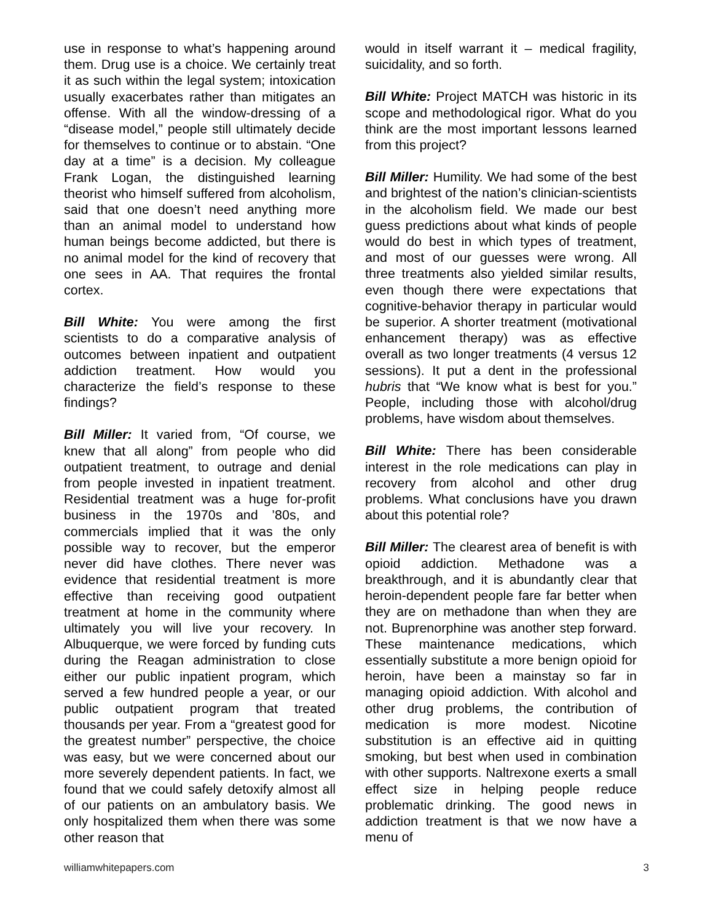use in response to what’s happening around them. Drug use is a choice. We certainly treat it as such within the legal system; intoxication usually exacerbates rather than mitigates an offense. With all the window-dressing of a “disease model,” people still ultimately decide for themselves to continue or to abstain. “One day at a time” is a decision. My colleague Frank Logan, the distinguished learning theorist who himself suffered from alcoholism, said that one doesn’t need anything more than an animal model to understand how human beings become addicted, but there is no animal model for the kind of recovery that one sees in AA. That requires the frontal cortex.
Bill White: You were among the first scientists to do a comparative analysis of outcomes between inpatient and outpatient addiction treatment. How would you characterize the field’s response to these findings?
Bill Miller: It varied from, “Of course, we knew that all along” from people who did outpatient treatment, to outrage and denial from people invested in inpatient treatment. Residential treatment was a huge for-profit business in the 1970s and ’80s, and commercials implied that it was the only possible way to recover, but the emperor never did have clothes. There never was evidence that residential treatment is more effective than receiving good outpatient treatment at home in the community where ultimately you will live your recovery. In Albuquerque, we were forced by funding cuts during the Reagan administration to close either our public inpatient program, which served a few hundred people a year, or our public outpatient program that treated thousands per year. From a “greatest good for the greatest number” perspective, the choice was easy, but we were concerned about our more severely dependent patients. In fact, we found that we could safely detoxify almost all of our patients on an ambulatory basis. We only hospitalized them when there was some other reason that
would in itself warrant it – medical fragility, suicidality, and so forth.
Bill White: Project MATCH was historic in its scope and methodological rigor. What do you think are the most important lessons learned from this project?
Bill Miller: Humility. We had some of the best and brightest of the nation’s clinician-scientists in the alcoholism field. We made our best guess predictions about what kinds of people would do best in which types of treatment, and most of our guesses were wrong. All three treatments also yielded similar results, even though there were expectations that cognitive-behavior therapy in particular would be superior. A shorter treatment (motivational enhancement therapy) was as effective overall as two longer treatments (4 versus 12 sessions). It put a dent in the professional hubris that “We know what is best for you.” People, including those with alcohol/drug problems, have wisdom about themselves.
Bill White: There has been considerable interest in the role medications can play in recovery from alcohol and other drug problems. What conclusions have you drawn about this potential role?
Bill Miller: The clearest area of benefit is with opioid addiction. Methadone was a breakthrough, and it is abundantly clear that heroin-dependent people fare far better when they are on methadone than when they are not. Buprenorphine was another step forward. These maintenance medications, which essentially substitute a more benign opioid for heroin, have been a mainstay so far in managing opioid addiction. With alcohol and other drug problems, the contribution of medication is more modest. Nicotine substitution is an effective aid in quitting smoking, but best when used in combination with other supports. Naltrexone exerts a small effect size in helping people reduce problematic drinking. The good news in addiction treatment is that we now have a menu of
williamwhitepapers.com 3